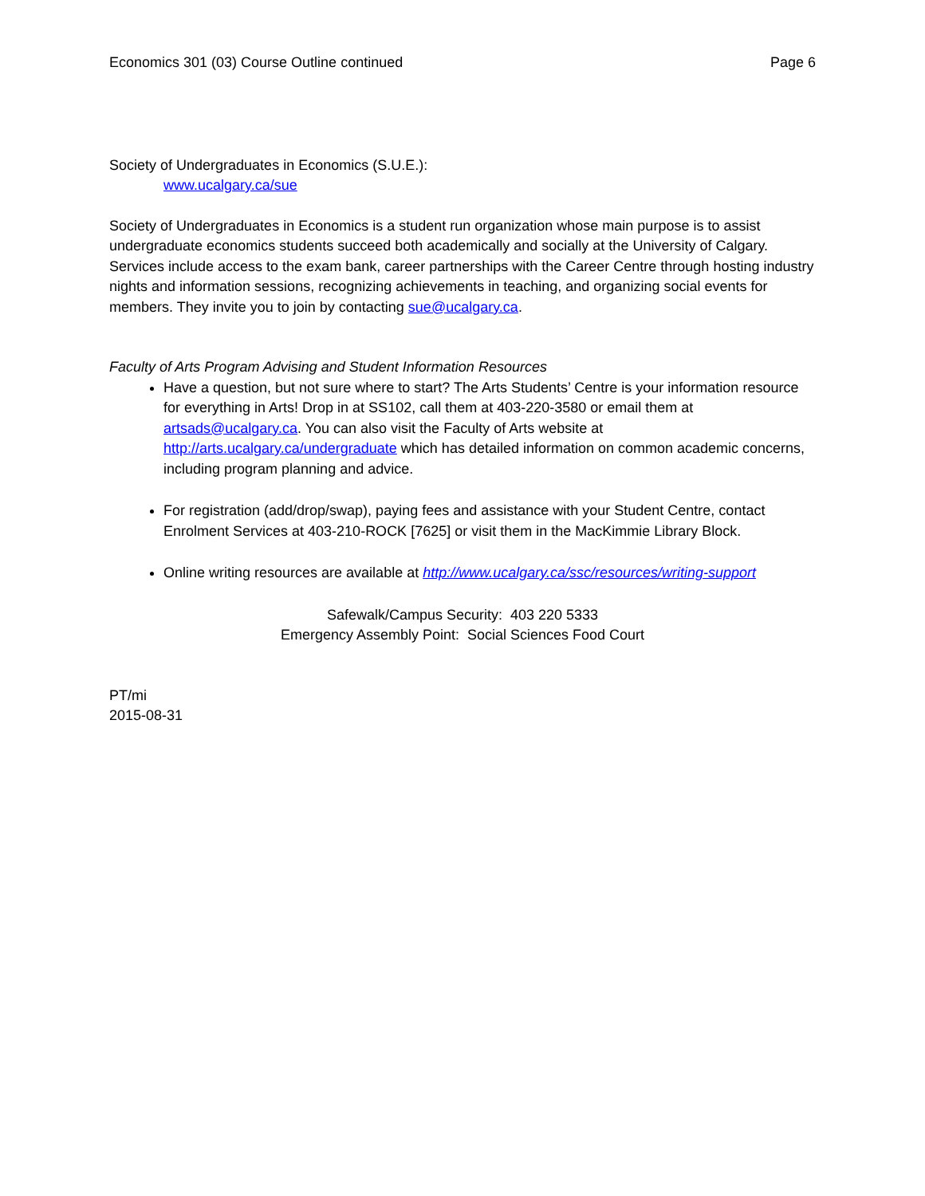Economics 301 (03) Course Outline continued Page 6
Society of Undergraduates in Economics (S.U.E.):
www.ucalgary.ca/sue
Society of Undergraduates in Economics is a student run organization whose main purpose is to assist undergraduate economics students succeed both academically and socially at the University of Calgary. Services include access to the exam bank, career partnerships with the Career Centre through hosting industry nights and information sessions, recognizing achievements in teaching, and organizing social events for members. They invite you to join by contacting sue@ucalgary.ca.
Faculty of Arts Program Advising and Student Information Resources
Have a question, but not sure where to start? The Arts Students’ Centre is your information resource for everything in Arts! Drop in at SS102, call them at 403-220-3580 or email them at artsads@ucalgary.ca. You can also visit the Faculty of Arts website at http://arts.ucalgary.ca/undergraduate which has detailed information on common academic concerns, including program planning and advice.
For registration (add/drop/swap), paying fees and assistance with your Student Centre, contact Enrolment Services at 403-210-ROCK [7625] or visit them in the MacKimmie Library Block.
Online writing resources are available at http://www.ucalgary.ca/ssc/resources/writing-support
Safewalk/Campus Security: 403 220 5333
Emergency Assembly Point: Social Sciences Food Court
PT/mi
2015-08-31